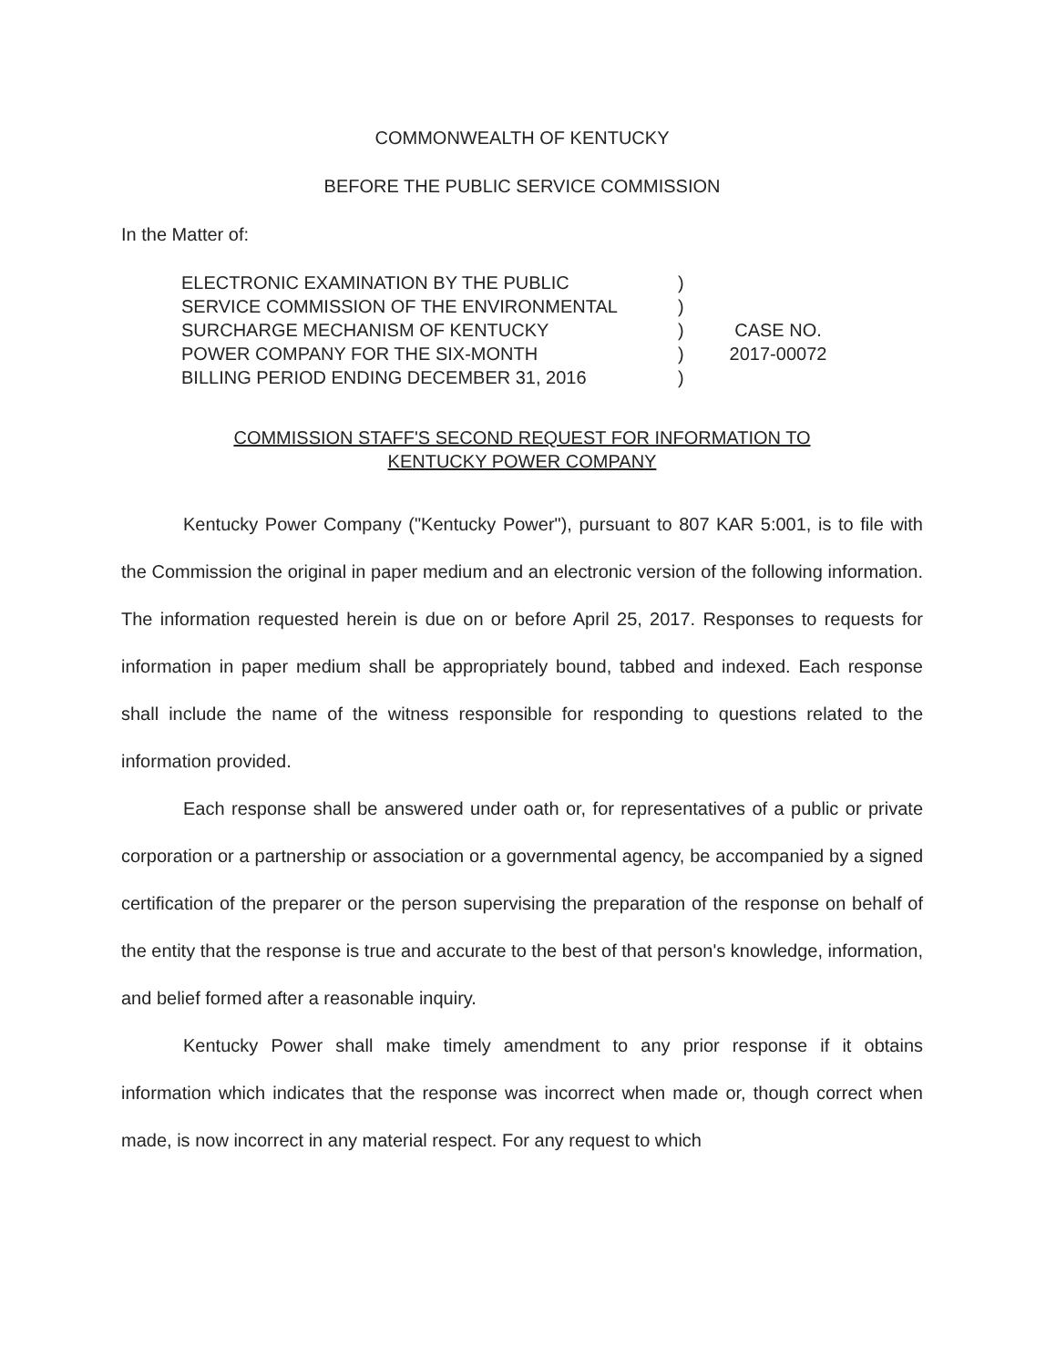COMMONWEALTH OF KENTUCKY
BEFORE THE PUBLIC SERVICE COMMISSION
In the Matter of:
ELECTRONIC EXAMINATION BY THE PUBLIC
SERVICE COMMISSION OF THE ENVIRONMENTAL
SURCHARGE MECHANISM OF KENTUCKY
POWER COMPANY FOR THE SIX-MONTH
BILLING PERIOD ENDING DECEMBER 31, 2016
)
)
)
)
)
CASE NO.
2017-00072
COMMISSION STAFF'S SECOND REQUEST FOR INFORMATION TO
KENTUCKY POWER COMPANY
Kentucky Power Company ("Kentucky Power"), pursuant to 807 KAR 5:001, is to file with the Commission the original in paper medium and an electronic version of the following information. The information requested herein is due on or before April 25, 2017. Responses to requests for information in paper medium shall be appropriately bound, tabbed and indexed. Each response shall include the name of the witness responsible for responding to questions related to the information provided.
Each response shall be answered under oath or, for representatives of a public or private corporation or a partnership or association or a governmental agency, be accompanied by a signed certification of the preparer or the person supervising the preparation of the response on behalf of the entity that the response is true and accurate to the best of that person's knowledge, information, and belief formed after a reasonable inquiry.
Kentucky Power shall make timely amendment to any prior response if it obtains information which indicates that the response was incorrect when made or, though correct when made, is now incorrect in any material respect. For any request to which